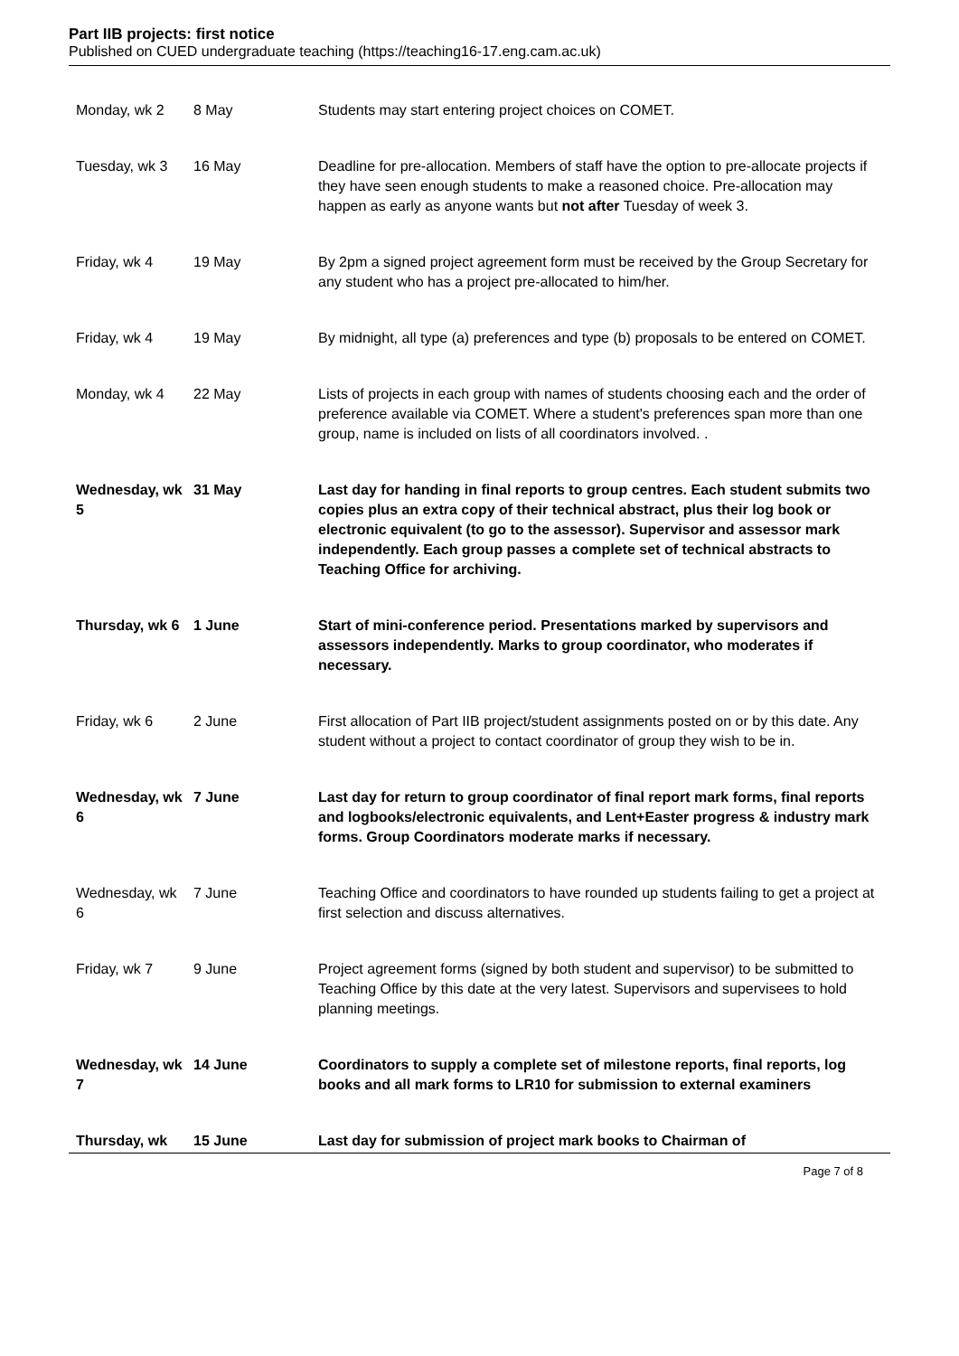Part IIB projects: first notice
Published on CUED undergraduate teaching (https://teaching16-17.eng.cam.ac.uk)
| Monday, wk 2 | 8 May | Students may start entering project choices on COMET. |
| Tuesday, wk 3 | 16 May | Deadline for pre-allocation. Members of staff have the option to pre-allocate projects if they have seen enough students to make a reasoned choice. Pre-allocation may happen as early as anyone wants but not after Tuesday of week 3. |
| Friday, wk 4 | 19 May | By 2pm a signed project agreement form must be received by the Group Secretary for any student who has a project pre-allocated to him/her. |
| Friday, wk 4 | 19 May | By midnight, all type (a) preferences and type (b) proposals to be entered on COMET. |
| Monday, wk 4 | 22 May | Lists of projects in each group with names of students choosing each and the order of preference available via COMET. Where a student's preferences span more than one group, name is included on lists of all coordinators involved. . |
| Wednesday, wk 5 | 31 May | Last day for handing in final reports to group centres. Each student submits two copies plus an extra copy of their technical abstract, plus their log book or electronic equivalent (to go to the assessor). Supervisor and assessor mark independently. Each group passes a complete set of technical abstracts to Teaching Office for archiving. |
| Thursday, wk 6 | 1 June | Start of mini-conference period. Presentations marked by supervisors and assessors independently. Marks to group coordinator, who moderates if necessary. |
| Friday, wk 6 | 2 June | First allocation of Part IIB project/student assignments posted on or by this date. Any student without a project to contact coordinator of group they wish to be in. |
| Wednesday, wk 6 | 7 June | Last day for return to group coordinator of final report mark forms, final reports and logbooks/electronic equivalents, and Lent+Easter progress & industry mark forms. Group Coordinators moderate marks if necessary. |
| Wednesday, wk 6 | 7 June | Teaching Office and coordinators to have rounded up students failing to get a project at first selection and discuss alternatives. |
| Friday, wk 7 | 9 June | Project agreement forms (signed by both student and supervisor) to be submitted to Teaching Office by this date at the very latest. Supervisors and supervisees to hold planning meetings. |
| Wednesday, wk 7 | 14 June | Coordinators to supply a complete set of milestone reports, final reports, log books and all mark forms to LR10 for submission to external examiners |
| Thursday, wk | 15 June | Last day for submission of project mark books to Chairman of |
Page 7 of 8